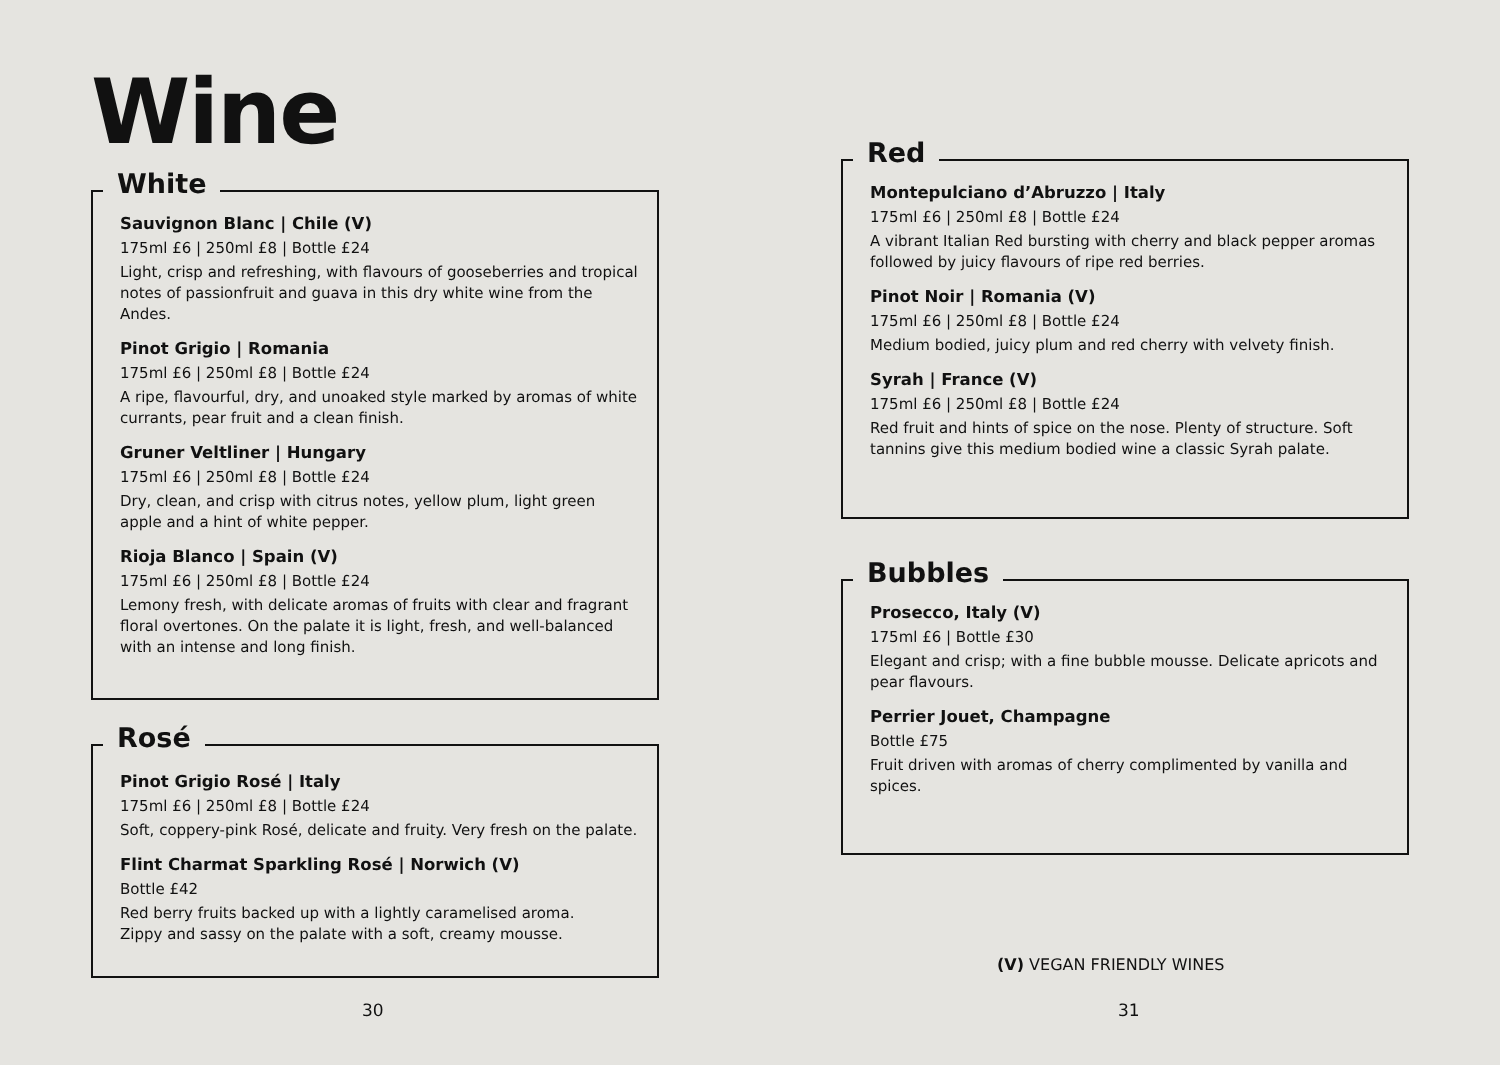Wine
White
Sauvignon Blanc | Chile (V)
175ml £6 | 250ml £8 | Bottle £24
Light, crisp and refreshing, with flavours of gooseberries and tropical notes of passionfruit and guava in this dry white wine from the Andes.
Pinot Grigio | Romania
175ml £6 | 250ml £8 | Bottle £24
A ripe, flavourful, dry, and unoaked style marked by aromas of white currants, pear fruit and a clean finish.
Gruner Veltliner | Hungary
175ml £6 | 250ml £8 | Bottle £24
Dry, clean, and crisp with citrus notes, yellow plum, light green apple and a hint of white pepper.
Rioja Blanco | Spain (V)
175ml £6 | 250ml £8 | Bottle £24
Lemony fresh, with delicate aromas of fruits with clear and fragrant floral overtones. On the palate it is light, fresh, and well-balanced with an intense and long finish.
Rosé
Pinot Grigio Rosé | Italy
175ml £6 | 250ml £8 | Bottle £24
Soft, coppery-pink Rosé, delicate and fruity. Very fresh on the palate.
Flint Charmat Sparkling Rosé | Norwich (V)
Bottle £42
Red berry fruits backed up with a lightly caramelised aroma.
Zippy and sassy on the palate with a soft, creamy mousse.
Red
Montepulciano d’Abruzzo | Italy
175ml £6 | 250ml £8 | Bottle £24
A vibrant Italian Red bursting with cherry and black pepper aromas followed by juicy flavours of ripe red berries.
Pinot Noir | Romania (V)
175ml £6 | 250ml £8 | Bottle £24
Medium bodied, juicy plum and red cherry with velvety finish.
Syrah | France (V)
175ml £6 | 250ml £8 | Bottle £24
Red fruit and hints of spice on the nose. Plenty of structure. Soft tannins give this medium bodied wine a classic Syrah palate.
Bubbles
Prosecco, Italy (V)
175ml £6 | Bottle £30
Elegant and crisp; with a fine bubble mousse. Delicate apricots and pear flavours.
Perrier Jouet, Champagne
Bottle £75
Fruit driven with aromas of cherry complimented by vanilla and spices.
(V) VEGAN FRIENDLY WINES
30 31